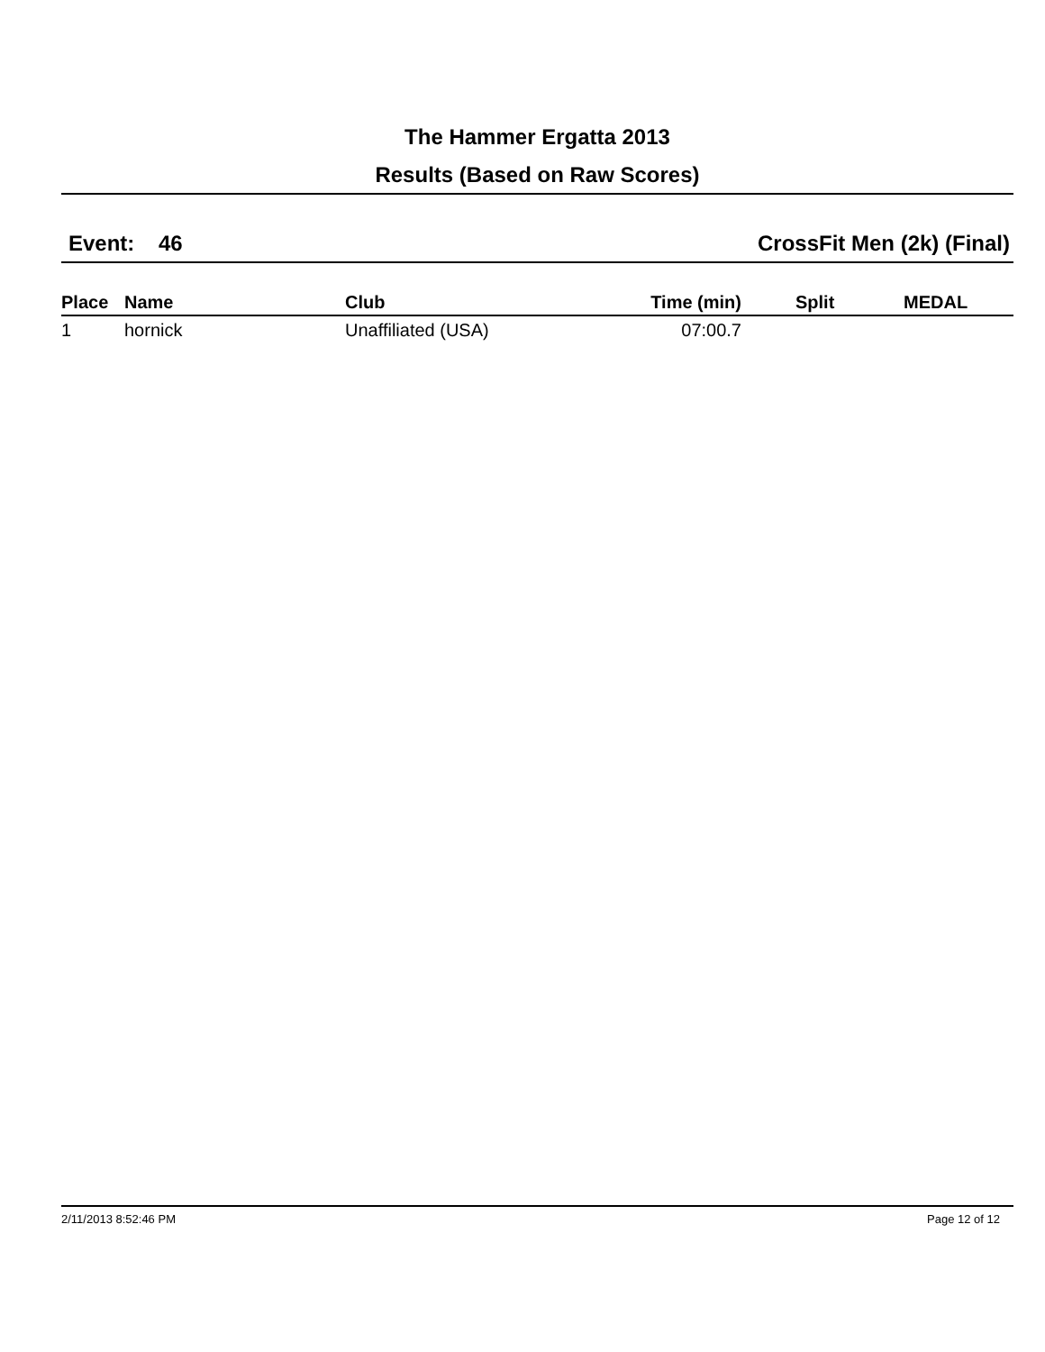The Hammer Ergatta 2013
Results (Based on Raw Scores)
Event: 46 CrossFit Men (2k) (Final)
| Place | Name | Club | Time (min) | Split | MEDAL |
| --- | --- | --- | --- | --- | --- |
| 1 | hornick | Unaffiliated (USA) | 07:00.7 | | |
2/11/2013 8:52:46 PM Page 12 of 12